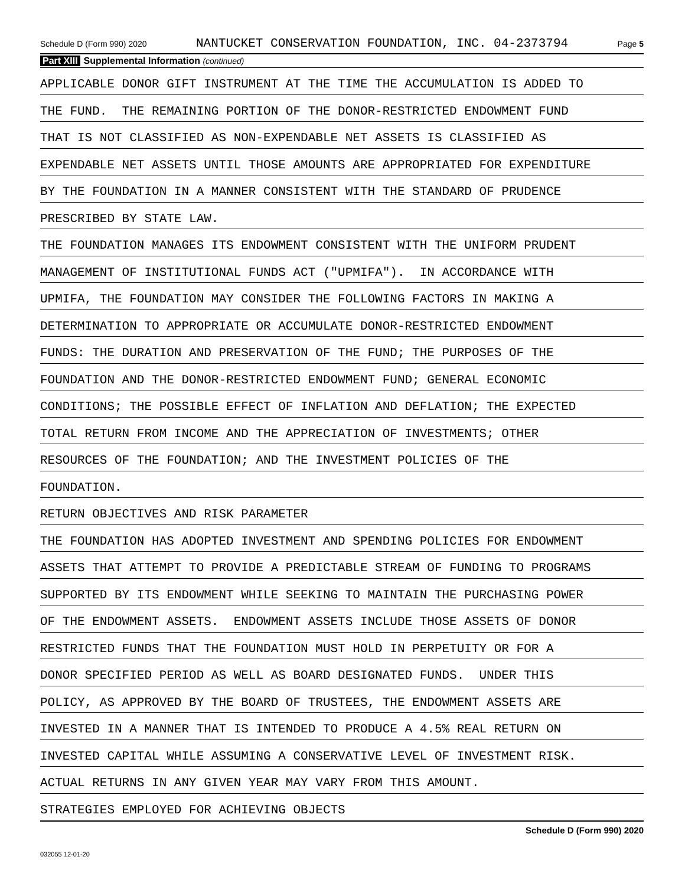Schedule D (Form 990) 2020 NANTUCKET CONSERVATION FOUNDATION, INC. 04-2373794 Page 5
Part XIII Supplemental Information (continued)
APPLICABLE DONOR GIFT INSTRUMENT AT THE TIME THE ACCUMULATION IS ADDED TO
THE FUND. THE REMAINING PORTION OF THE DONOR-RESTRICTED ENDOWMENT FUND
THAT IS NOT CLASSIFIED AS NON-EXPENDABLE NET ASSETS IS CLASSIFIED AS
EXPENDABLE NET ASSETS UNTIL THOSE AMOUNTS ARE APPROPRIATED FOR EXPENDITURE
BY THE FOUNDATION IN A MANNER CONSISTENT WITH THE STANDARD OF PRUDENCE
PRESCRIBED BY STATE LAW.
THE FOUNDATION MANAGES ITS ENDOWMENT CONSISTENT WITH THE UNIFORM PRUDENT
MANAGEMENT OF INSTITUTIONAL FUNDS ACT ("UPMIFA"). IN ACCORDANCE WITH
UPMIFA, THE FOUNDATION MAY CONSIDER THE FOLLOWING FACTORS IN MAKING A
DETERMINATION TO APPROPRIATE OR ACCUMULATE DONOR-RESTRICTED ENDOWMENT
FUNDS: THE DURATION AND PRESERVATION OF THE FUND; THE PURPOSES OF THE
FOUNDATION AND THE DONOR-RESTRICTED ENDOWMENT FUND; GENERAL ECONOMIC
CONDITIONS; THE POSSIBLE EFFECT OF INFLATION AND DEFLATION; THE EXPECTED
TOTAL RETURN FROM INCOME AND THE APPRECIATION OF INVESTMENTS; OTHER
RESOURCES OF THE FOUNDATION; AND THE INVESTMENT POLICIES OF THE
FOUNDATION.
RETURN OBJECTIVES AND RISK PARAMETER
THE FOUNDATION HAS ADOPTED INVESTMENT AND SPENDING POLICIES FOR ENDOWMENT
ASSETS THAT ATTEMPT TO PROVIDE A PREDICTABLE STREAM OF FUNDING TO PROGRAMS
SUPPORTED BY ITS ENDOWMENT WHILE SEEKING TO MAINTAIN THE PURCHASING POWER
OF THE ENDOWMENT ASSETS. ENDOWMENT ASSETS INCLUDE THOSE ASSETS OF DONOR
RESTRICTED FUNDS THAT THE FOUNDATION MUST HOLD IN PERPETUITY OR FOR A
DONOR SPECIFIED PERIOD AS WELL AS BOARD DESIGNATED FUNDS. UNDER THIS
POLICY, AS APPROVED BY THE BOARD OF TRUSTEES, THE ENDOWMENT ASSETS ARE
INVESTED IN A MANNER THAT IS INTENDED TO PRODUCE A 4.5% REAL RETURN ON
INVESTED CAPITAL WHILE ASSUMING A CONSERVATIVE LEVEL OF INVESTMENT RISK.
ACTUAL RETURNS IN ANY GIVEN YEAR MAY VARY FROM THIS AMOUNT.
STRATEGIES EMPLOYED FOR ACHIEVING OBJECTS
Schedule D (Form 990) 2020
032055 12-01-20